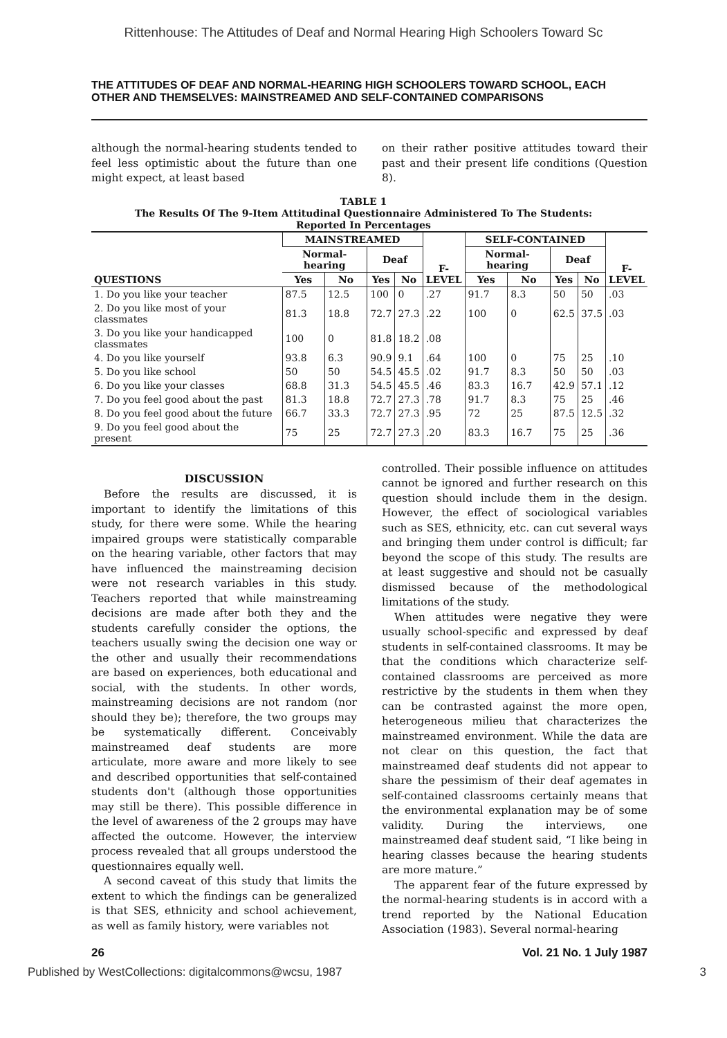Rittenhouse: The Attitudes of Deaf and Normal Hearing High Schoolers Toward Sc
THE ATTITUDES OF DEAF AND NORMAL-HEARING HIGH SCHOOLERS TOWARD SCHOOL, EACH OTHER AND THEMSELVES: MAINSTREAMED AND SELF-CONTAINED COMPARISONS
although the normal-hearing students tended to feel less optimistic about the future than one might expect, at least based
on their rather positive attitudes toward their past and their present life conditions (Question 8).
TABLE 1
The Results Of The 9-Item Attitudinal Questionnaire Administered To The Students:
Reported In Percentages
| QUESTIONS | MAINSTREAMED | | | | F- LEVEL | SELF-CONTAINED | | | | F- LEVEL |
| --- | --- | --- | --- | --- | --- | --- | --- | --- | --- | --- |
| | Normal-hearing | | Deaf | | | Normal-hearing | | Deaf | | |
| | Yes | No | Yes | No | | Yes | No | Yes | No | |
| 1. Do you like your teacher | 87.5 | 12.5 | 100 | 0 | .27 | 91.7 | 8.3 | 50 | 50 | .03 |
| 2. Do you like most of your classmates | 81.3 | 18.8 | 72.7 | 27.3 | .22 | 100 | 0 | 62.5 | 37.5 | .03 |
| 3. Do you like your handicapped classmates | 100 | 0 | 81.8 | 18.2 | .08 | | | | | |
| 4. Do you like yourself | 93.8 | 6.3 | 90.9 | 9.1 | .64 | 100 | 0 | 75 | 25 | .10 |
| 5. Do you like school | 50 | 50 | 54.5 | 45.5 | .02 | 91.7 | 8.3 | 50 | 50 | .03 |
| 6. Do you like your classes | 68.8 | 31.3 | 54.5 | 45.5 | .46 | 83.3 | 16.7 | 42.9 | 57.1 | .12 |
| 7. Do you feel good about the past | 81.3 | 18.8 | 72.7 | 27.3 | .78 | 91.7 | 8.3 | 75 | 25 | .46 |
| 8. Do you feel good about the future | 66.7 | 33.3 | 72.7 | 27.3 | .95 | 72 | 25 | 87.5 | 12.5 | .32 |
| 9. Do you feel good about the present | 75 | 25 | 72.7 | 27.3 | .20 | 83.3 | 16.7 | 75 | 25 | .36 |
DISCUSSION
Before the results are discussed, it is important to identify the limitations of this study, for there were some. While the hearing impaired groups were statistically comparable on the hearing variable, other factors that may have influenced the mainstreaming decision were not research variables in this study. Teachers reported that while mainstreaming decisions are made after both they and the students carefully consider the options, the teachers usually swing the decision one way or the other and usually their recommendations are based on experiences, both educational and social, with the students. In other words, mainstreaming decisions are not random (nor should they be); therefore, the two groups may be systematically different. Conceivably mainstreamed deaf students are more articulate, more aware and more likely to see and described opportunities that self-contained students don't (although those opportunities may still be there). This possible difference in the level of awareness of the 2 groups may have affected the outcome. However, the interview process revealed that all groups understood the questionnaires equally well.
A second caveat of this study that limits the extent to which the findings can be generalized is that SES, ethnicity and school achievement, as well as family history, were variables not
controlled. Their possible influence on attitudes cannot be ignored and further research on this question should include them in the design. However, the effect of sociological variables such as SES, ethnicity, etc. can cut several ways and bringing them under control is difficult; far beyond the scope of this study. The results are at least suggestive and should not be casually dismissed because of the methodological limitations of the study.
When attitudes were negative they were usually school-specific and expressed by deaf students in self-contained classrooms. It may be that the conditions which characterize self-contained classrooms are perceived as more restrictive by the students in them when they can be contrasted against the more open, heterogeneous milieu that characterizes the mainstreamed environment. While the data are not clear on this question, the fact that mainstreamed deaf students did not appear to share the pessimism of their deaf agemates in self-contained classrooms certainly means that the environmental explanation may be of some validity. During the interviews, one mainstreamed deaf student said, “I like being in hearing classes because the hearing students are more mature.”
The apparent fear of the future expressed by the normal-hearing students is in accord with a trend reported by the National Education Association (1983). Several normal-hearing
26 Vol. 21 No. 1 July 1987
Published by WestCollections: digitalcommons@wcsu, 1987 3